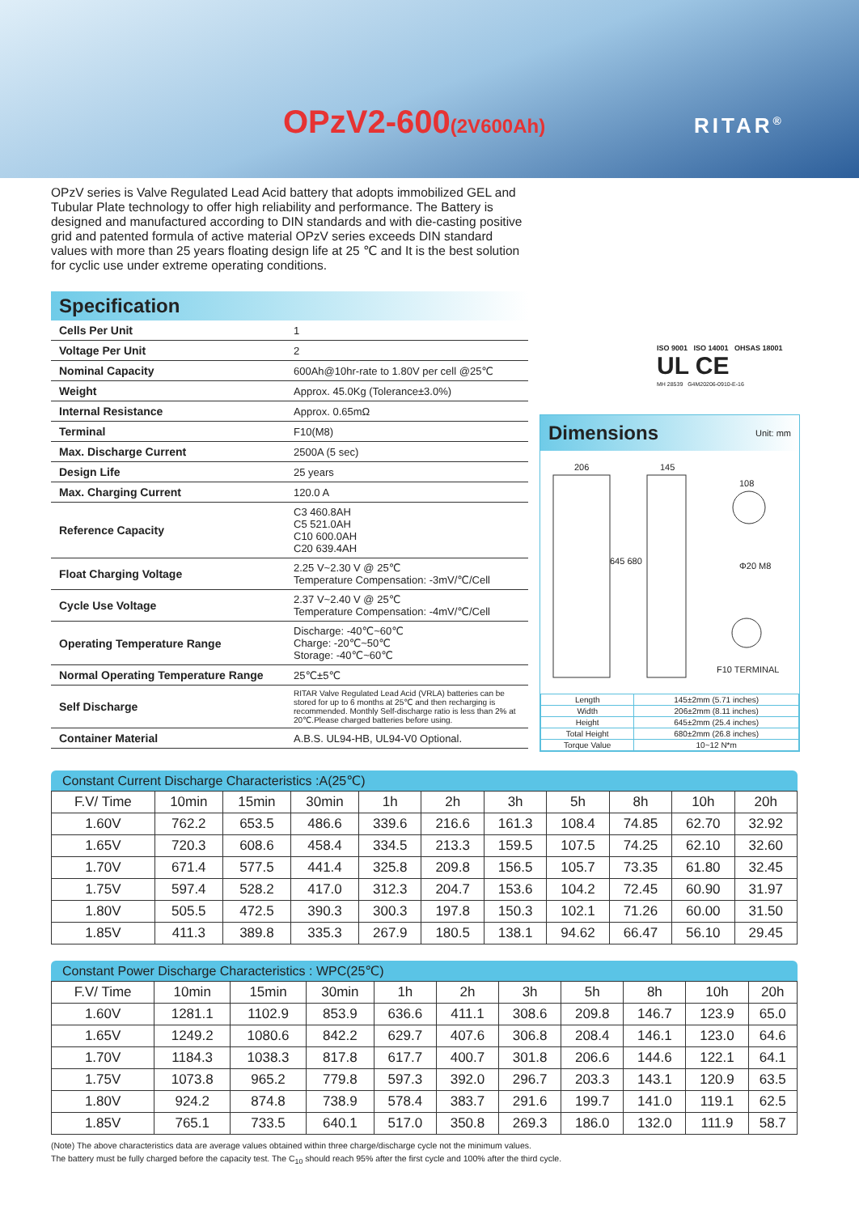OPzV2-600(2V600Ah) RITAR<sup>®</sup>
OPzV series is Valve Regulated Lead Acid battery that adopts immobilized GEL and Tubular Plate technology to offer high reliability and performance. The Battery is designed and manufactured according to DIN standards and with die-casting positive grid and patented formula of active material OPzV series exceeds DIN standard values with more than 25 years floating design life at 25 ℃ and It is the best solution for cyclic use under extreme operating conditions.
Specification
| Cells Per Unit | 1 |
| Voltage Per Unit | 2 |
| Nominal Capacity | 600Ah@10hr-rate to 1.80V per cell @25℃ |
| Weight | Approx. 45.0Kg (Tolerance±3.0%) |
| Internal Resistance | Approx. 0.65mΩ |
| Terminal | F10(M8) |
| Max. Discharge Current | 2500A (5 sec) |
| Design Life | 25 years |
| Max. Charging Current | 120.0 A |
| Reference Capacity | C3 460.8AH C5 521.0AH C10 600.0AH C20 639.4AH |
| Float Charging Voltage | 2.25 V~2.30 V @ 25℃ Temperature Compensation: -3mV/℃/Cell |
| Cycle Use Voltage | 2.37 V~2.40 V @ 25℃ Temperature Compensation: -4mV/℃/Cell |
| Operating Temperature Range | Discharge: -40℃~60℃ Charge: -20℃~50℃ Storage: -40℃~60℃ |
| Normal Operating Temperature Range | 25℃±5℃ |
| Self Discharge | RITAR Valve Regulated Lead Acid (VRLA) batteries can be stored for up to 6 months at 25℃ and then recharging is recommended. Monthly Self-discharge ratio is less than 2% at 20℃.Please charged batteries before using. |
| Container Material | A.B.S. UL94-HB, UL94-V0 Optional. |
ISO 9001 ISO 14001 OHSAS 18001
UL CE
MH 28539 G4M20206-0910-E-16
Dimensions Unit: mm
206 145
108
645 680 Φ20 M8
F10 TERMINAL
| Length | 145±2mm (5.71 inches) |
| Width | 206±2mm (8.11 inches) |
| Height | 645±2mm (25.4 inches) |
| Total Height | 680±2mm (26.8 inches) |
| Torque Value | 10~12 N*m |
Constant Current Discharge Characteristics :A(25℃)
| F.V/ Time | 10min | 15min | 30min | 1h | 2h | 3h | 5h | 8h | 10h | 20h |
| --- | --- | --- | --- | --- | --- | --- | --- | --- | --- | --- |
| 1.60V | 762.2 | 653.5 | 486.6 | 339.6 | 216.6 | 161.3 | 108.4 | 74.85 | 62.70 | 32.92 |
| 1.65V | 720.3 | 608.6 | 458.4 | 334.5 | 213.3 | 159.5 | 107.5 | 74.25 | 62.10 | 32.60 |
| 1.70V | 671.4 | 577.5 | 441.4 | 325.8 | 209.8 | 156.5 | 105.7 | 73.35 | 61.80 | 32.45 |
| 1.75V | 597.4 | 528.2 | 417.0 | 312.3 | 204.7 | 153.6 | 104.2 | 72.45 | 60.90 | 31.97 |
| 1.80V | 505.5 | 472.5 | 390.3 | 300.3 | 197.8 | 150.3 | 102.1 | 71.26 | 60.00 | 31.50 |
| 1.85V | 411.3 | 389.8 | 335.3 | 267.9 | 180.5 | 138.1 | 94.62 | 66.47 | 56.10 | 29.45 |
Constant Power Discharge Characteristics : WPC(25℃)
| F.V/ Time | 10min | 15min | 30min | 1h | 2h | 3h | 5h | 8h | 10h | 20h |
| --- | --- | --- | --- | --- | --- | --- | --- | --- | --- | --- |
| 1.60V | 1281.1 | 1102.9 | 853.9 | 636.6 | 411.1 | 308.6 | 209.8 | 146.7 | 123.9 | 65.0 |
| 1.65V | 1249.2 | 1080.6 | 842.2 | 629.7 | 407.6 | 306.8 | 208.4 | 146.1 | 123.0 | 64.6 |
| 1.70V | 1184.3 | 1038.3 | 817.8 | 617.7 | 400.7 | 301.8 | 206.6 | 144.6 | 122.1 | 64.1 |
| 1.75V | 1073.8 | 965.2 | 779.8 | 597.3 | 392.0 | 296.7 | 203.3 | 143.1 | 120.9 | 63.5 |
| 1.80V | 924.2 | 874.8 | 738.9 | 578.4 | 383.7 | 291.6 | 199.7 | 141.0 | 119.1 | 62.5 |
| 1.85V | 765.1 | 733.5 | 640.1 | 517.0 | 350.8 | 269.3 | 186.0 | 132.0 | 111.9 | 58.7 |
(Note) The above characteristics data are average values obtained within three charge/discharge cycle not the minimum values.
The battery must be fully charged before the capacity test. The C<sub>10</sub> should reach 95% after the first cycle and 100% after the third cycle.